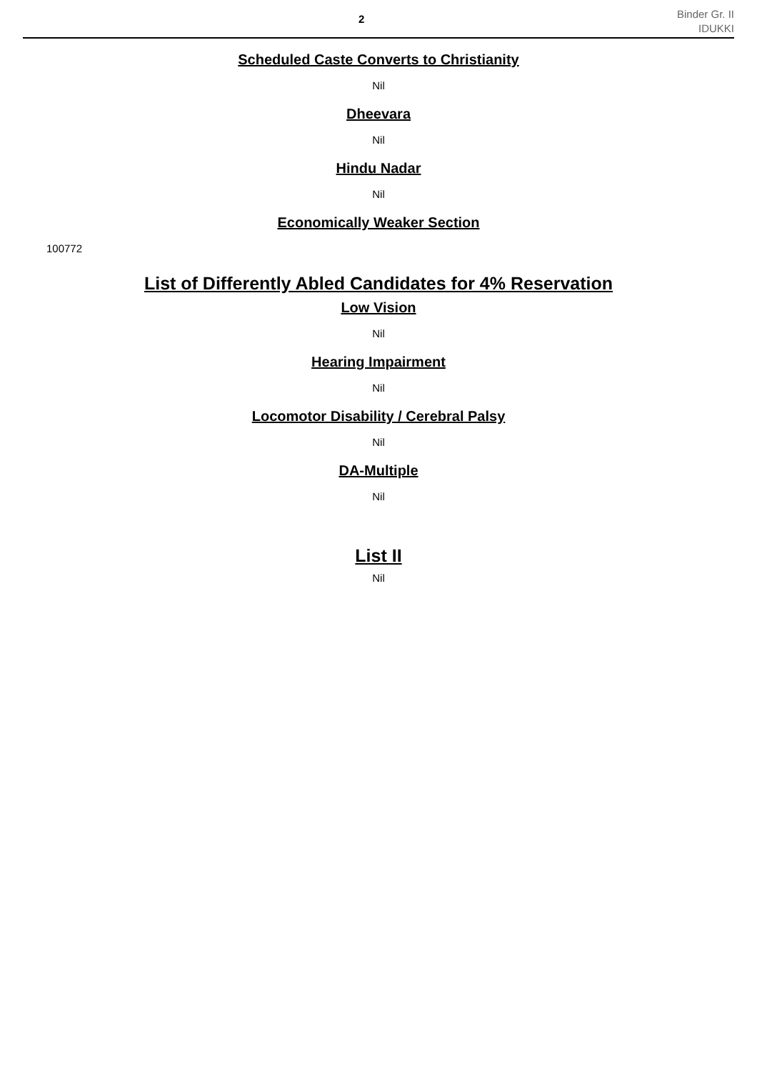2
Binder Gr. II
IDUKKI
Scheduled Caste Converts to Christianity
Nil
Dheevara
Nil
Hindu Nadar
Nil
Economically Weaker Section
100772
List of Differently Abled Candidates for 4% Reservation
Low Vision
Nil
Hearing Impairment
Nil
Locomotor Disability / Cerebral Palsy
Nil
DA-Multiple
Nil
List II
Nil